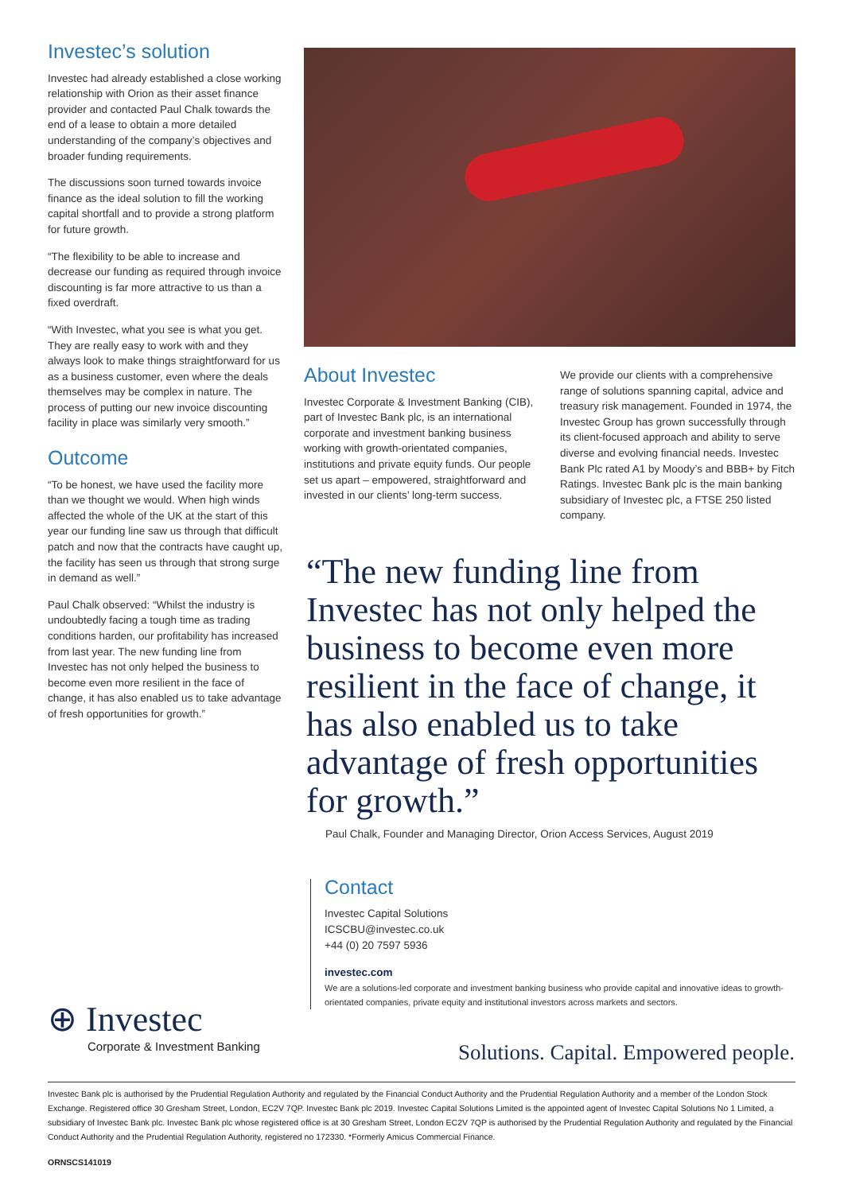Investec’s solution
Investec had already established a close working relationship with Orion as their asset finance provider and contacted Paul Chalk towards the end of a lease to obtain a more detailed understanding of the company’s objectives and broader funding requirements.
The discussions soon turned towards invoice finance as the ideal solution to fill the working capital shortfall and to provide a strong platform for future growth.
“The flexibility to be able to increase and decrease our funding as required through invoice discounting is far more attractive to us than a fixed overdraft.
“With Investec, what you see is what you get. They are really easy to work with and they always look to make things straightforward for us as a business customer, even where the deals themselves may be complex in nature. The process of putting our new invoice discounting facility in place was similarly very smooth.”
Outcome
“To be honest, we have used the facility more than we thought we would. When high winds affected the whole of the UK at the start of this year our funding line saw us through that difficult patch and now that the contracts have caught up, the facility has seen us through that strong surge in demand as well.”
Paul Chalk observed: “Whilst the industry is undoubtedly facing a tough time as trading conditions harden, our profitability has increased from last year. The new funding line from Investec has not only helped the business to become even more resilient in the face of change, it has also enabled us to take advantage of fresh opportunities for growth.”
About Investec
Investec Corporate & Investment Banking (CIB), part of Investec Bank plc, is an international corporate and investment banking business working with growth-orientated companies, institutions and private equity funds. Our people set us apart – empowered, straightforward and invested in our clients’ long-term success.
We provide our clients with a comprehensive range of solutions spanning capital, advice and treasury risk management. Founded in 1974, the Investec Group has grown successfully through its client-focused approach and ability to serve diverse and evolving financial needs. Investec Bank Plc rated A1 by Moody’s and BBB+ by Fitch Ratings. Investec Bank plc is the main banking subsidiary of Investec plc, a FTSE 250 listed company.
“The new funding line from Investec has not only helped the business to become even more resilient in the face of change, it has also enabled us to take advantage of fresh opportunities for growth.”
Paul Chalk, Founder and Managing Director, Orion Access Services, August 2019
Contact
Investec Capital Solutions
ICSCBU@investec.co.uk
+44 (0) 20 7597 5936
investec.com
We are a solutions-led corporate and investment banking business who provide capital and innovative ideas to growth-orientated companies, private equity and institutional investors across markets and sectors.
⊕ Investec
Corporate & Investment Banking
Solutions. Capital. Empowered people.
Investec Bank plc is authorised by the Prudential Regulation Authority and regulated by the Financial Conduct Authority and the Prudential Regulation Authority and a member of the London Stock Exchange. Registered office 30 Gresham Street, London, EC2V 7QP. Investec Bank plc 2019. Investec Capital Solutions Limited is the appointed agent of Investec Capital Solutions No 1 Limited, a subsidiary of Investec Bank plc. Investec Bank plc whose registered office is at 30 Gresham Street, London EC2V 7QP is authorised by the Prudential Regulation Authority and regulated by the Financial Conduct Authority and the Prudential Regulation Authority, registered no 172330. *Formerly Amicus Commercial Finance.
ORNSCS141019